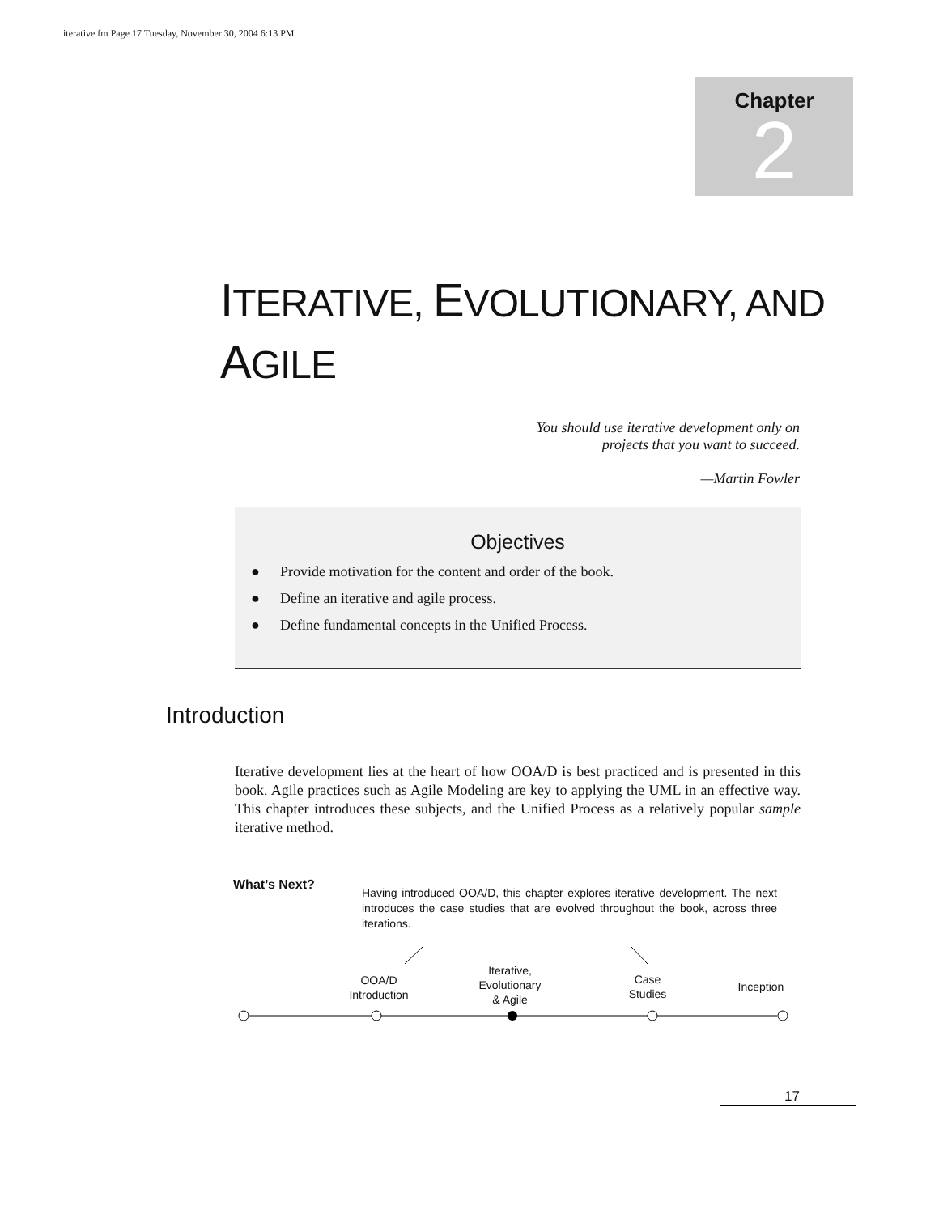iterative.fm Page 17 Tuesday, November 30, 2004 6:13 PM
Chapter
2
ITERATIVE, EVOLUTIONARY, AND
AGILE
You should use iterative development only on
projects that you want to succeed.
—Martin Fowler
Objectives
● Provide motivation for the content and order of the book.
● Define an iterative and agile process.
● Define fundamental concepts in the Unified Process.
Introduction
Iterative development lies at the heart of how OOA/D is best practiced and is presented in this book. Agile practices such as Agile Modeling are key to applying the UML in an effective way. This chapter introduces these subjects, and the Unified Process as a relatively popular sample iterative method.
What’s Next?
Having introduced OOA/D, this chapter explores iterative development. The next introduces the case studies that are evolved throughout the book, across three iterations.
OOA/D
Introduction
Iterative,
Evolutionary
& Agile
Case
Studies
Inception
17